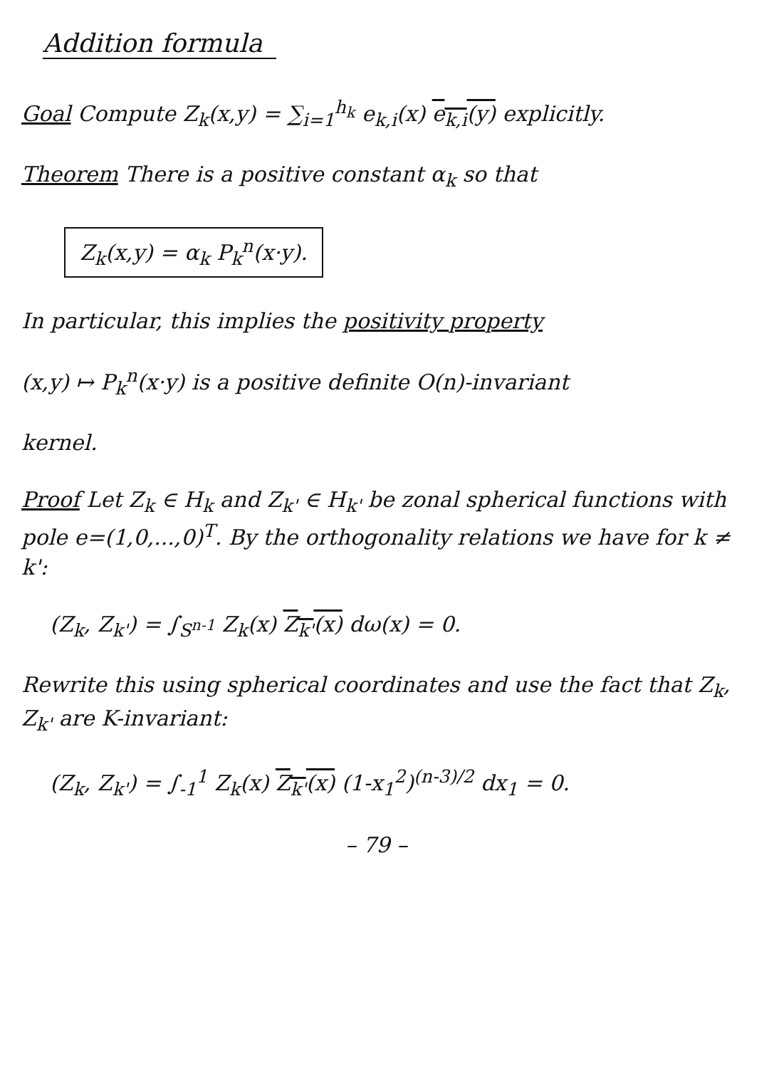Addition formula
Goal Compute Z<sub>k</sub>(x,y) = ∑<sub>i=1</sub><sup>h<sub>k</sub></sup> e<sub>k,i</sub>(x) e<sub>k,i</sub>(y) explicitly.
Theorem There is a positive constant α<sub>k</sub> so that
Z<sub>k</sub>(x,y) = α<sub>k</sub> P<sub>k</sub><sup>n</sup>(x·y).
In particular, this implies the positivity property
(x,y) ↦ P<sub>k</sub><sup>n</sup>(x·y) is a positive definite O(n)-invariant
kernel.
Proof Let Z<sub>k</sub> ∈ H<sub>k</sub> and Z<sub>k'</sub> ∈ H<sub>k'</sub> be zonal spherical functions with pole e=(1,0,...,0)<sup>T</sup>. By the orthogonality relations we have for k ≠ k':
(Z<sub>k</sub>, Z<sub>k'</sub>) = ∫<sub>S<sup>n-1</sup></sub> Z<sub>k</sub>(x) Z<sub>k'</sub>(x) dω(x) = 0.
Rewrite this using spherical coordinates and use the fact that Z<sub>k</sub>, Z<sub>k'</sub> are K-invariant:
(Z<sub>k</sub>, Z<sub>k'</sub>) = ∫<sub>-1</sub><sup>1</sup> Z<sub>k</sub>(x) Z<sub>k'</sub>(x) (1-x<sub>1</sub><sup>2</sup>)<sup>(n-3)/2</sup> dx<sub>1</sub> = 0.
– 79 –